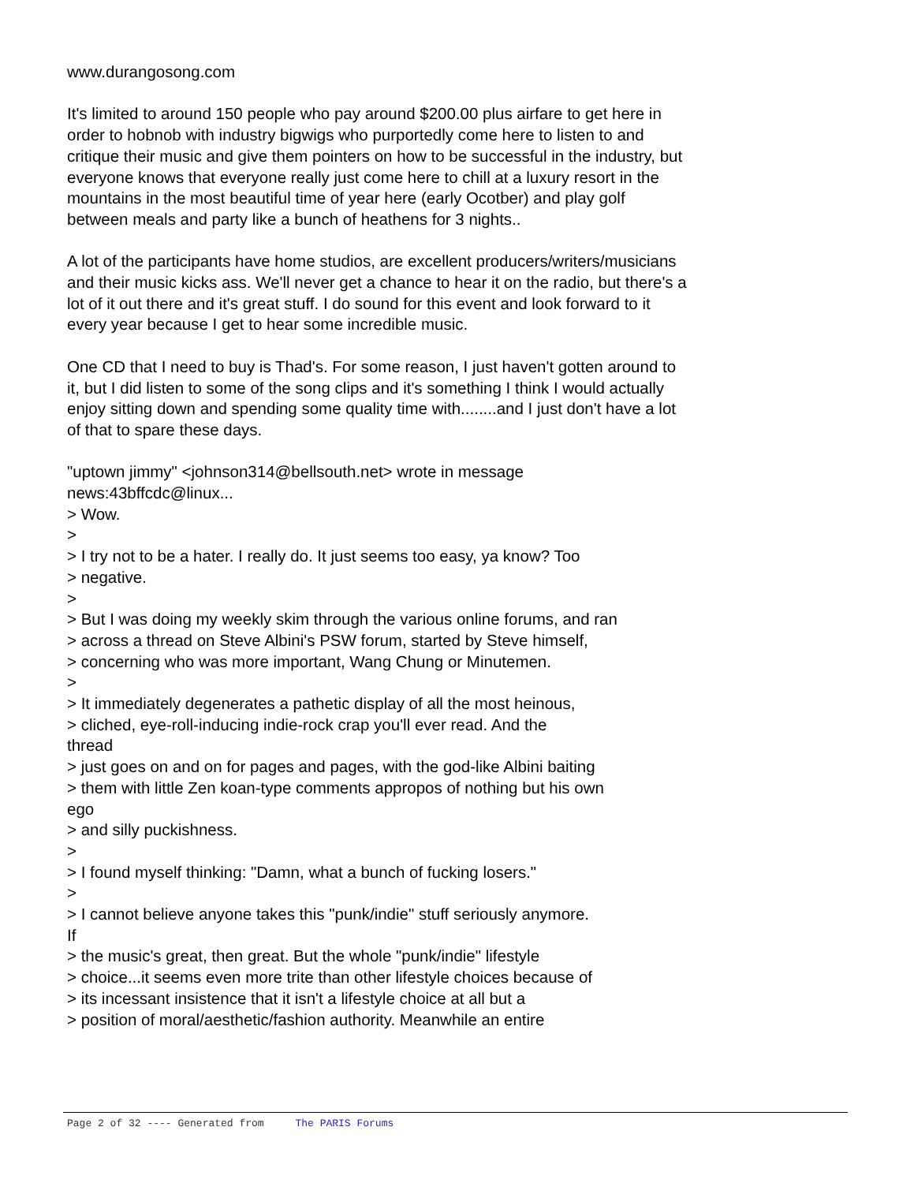www.durangosong.com
It's limited to around 150 people who pay around $200.00 plus airfare to get here in order to hobnob with industry bigwigs who purportedly come here to listen to and critique their music and give them pointers on how to be successful in the industry, but everyone knows that everyone really just come here to chill at a luxury resort in the mountains in the most beautiful time of year here (early Ocotber) and play golf between meals and party like a bunch of heathens for 3 nights..
A lot of the participants have home studios, are excellent producers/writers/musicians and their music kicks ass. We'll never get a chance to hear it on the radio, but there's a lot of it out there and it's great stuff. I do sound for this event and look forward to it every year because I get to hear some incredible music.
One CD that I need to buy is Thad's. For some reason, I just haven't gotten around to it, but I did listen to some of the song clips and it's something I think I would actually enjoy sitting down and spending some quality time with........and I just don't have a lot of that to spare these days.
"uptown jimmy" <johnson314@bellsouth.net> wrote in message
news:43bffcdc@linux...
> Wow.
>
> I try not to be a hater. I really do. It just seems too easy, ya know? Too
> negative.
>
> But I was doing my weekly skim through the various online forums, and ran
> across a thread on Steve Albini's PSW forum, started by Steve himself,
> concerning who was more important, Wang Chung or Minutemen.
>
> It immediately degenerates a pathetic display of all the most heinous,
> cliched, eye-roll-inducing indie-rock crap you'll ever read. And the
thread
> just goes on and on for pages and pages, with the god-like Albini baiting
> them with little Zen koan-type comments appropos of nothing but his own
ego
> and silly puckishness.
>
> I found myself thinking: "Damn, what a bunch of fucking losers."
>
> I cannot believe anyone takes this "punk/indie" stuff seriously anymore.
If
> the music's great, then great. But the whole "punk/indie" lifestyle
> choice...it seems even more trite than other lifestyle choices because of
> its incessant insistence that it isn't a lifestyle choice at all but a
> position of moral/aesthetic/fashion authority. Meanwhile an entire
Page 2 of 32 ---- Generated from The PARIS Forums